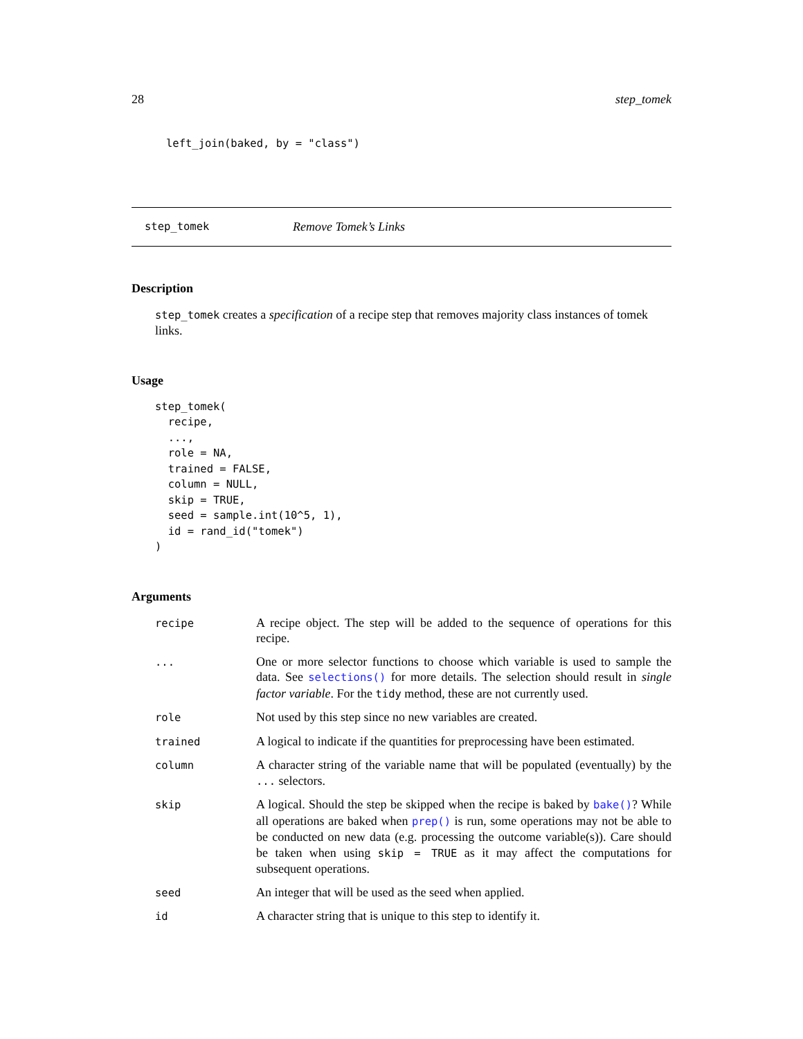28 step_tomek
left_join(baked, by = "class")
step_tomek Remove Tomek’s Links
Description
step_tomek creates a specification of a recipe step that removes majority class instances of tomek links.
Usage
step_tomek(
  recipe,
  ...,
  role = NA,
  trained = FALSE,
  column = NULL,
  skip = TRUE,
  seed = sample.int(10^5, 1),
  id = rand_id("tomek")
)
Arguments
| recipe | A recipe object. The step will be added to the sequence of operations for this recipe. |
| ... | One or more selector functions to choose which variable is used to sample the data. See selections() for more details. The selection should result in single factor variable . For the tidy method, these are not currently used. |
| role | Not used by this step since no new variables are created. |
| trained | A logical to indicate if the quantities for preprocessing have been estimated. |
| column | A character string of the variable name that will be populated (eventually) by the ... selectors. |
| skip | A logical. Should the step be skipped when the recipe is baked by bake() ? While all operations are baked when prep() is run, some operations may not be able to be conducted on new data (e.g. processing the outcome variable(s)). Care should be taken when using skip = TRUE as it may affect the computations for subsequent operations. |
| seed | An integer that will be used as the seed when applied. |
| id | A character string that is unique to this step to identify it. |